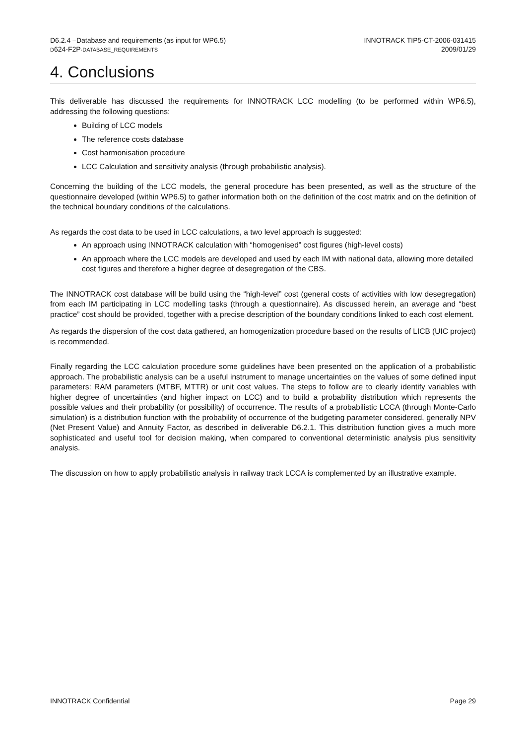D6.2.4 –Database and requirements (as input for WP6.5)
D624-F2P-DATABASE_REQUIREMENTS
INNOTRACK TIP5-CT-2006-031415
2009/01/29
4. Conclusions
This deliverable has discussed the requirements for INNOTRACK LCC modelling (to be performed within WP6.5), addressing the following questions:
Building of LCC models
The reference costs database
Cost harmonisation procedure
LCC Calculation and sensitivity analysis (through probabilistic analysis).
Concerning the building of the LCC models, the general procedure has been presented, as well as the structure of the questionnaire developed (within WP6.5) to gather information both on the definition of the cost matrix and on the definition of the technical boundary conditions of the calculations.
As regards the cost data to be used in LCC calculations, a two level approach is suggested:
An approach using INNOTRACK calculation with “homogenised” cost figures (high-level costs)
An approach where the LCC models are developed and used by each IM with national data, allowing more detailed cost figures and therefore a higher degree of desegregation of the CBS.
The INNOTRACK cost database will be build using the “high-level” cost (general costs of activities with low desegregation) from each IM participating in LCC modelling tasks (through a questionnaire). As discussed herein, an average and “best practice” cost should be provided, together with a precise description of the boundary conditions linked to each cost element.
As regards the dispersion of the cost data gathered, an homogenization procedure based on the results of LICB (UIC project) is recommended.
Finally regarding the LCC calculation procedure some guidelines have been presented on the application of a probabilistic approach. The probabilistic analysis can be a useful instrument to manage uncertainties on the values of some defined input parameters: RAM parameters (MTBF, MTTR) or unit cost values. The steps to follow are to clearly identify variables with higher degree of uncertainties (and higher impact on LCC) and to build a probability distribution which represents the possible values and their probability (or possibility) of occurrence. The results of a probabilistic LCCA (through Monte-Carlo simulation) is a distribution function with the probability of occurrence of the budgeting parameter considered, generally NPV (Net Present Value) and Annuity Factor, as described in deliverable D6.2.1. This distribution function gives a much more sophisticated and useful tool for decision making, when compared to conventional deterministic analysis plus sensitivity analysis.
The discussion on how to apply probabilistic analysis in railway track LCCA is complemented by an illustrative example.
INNOTRACK Confidential Page 29